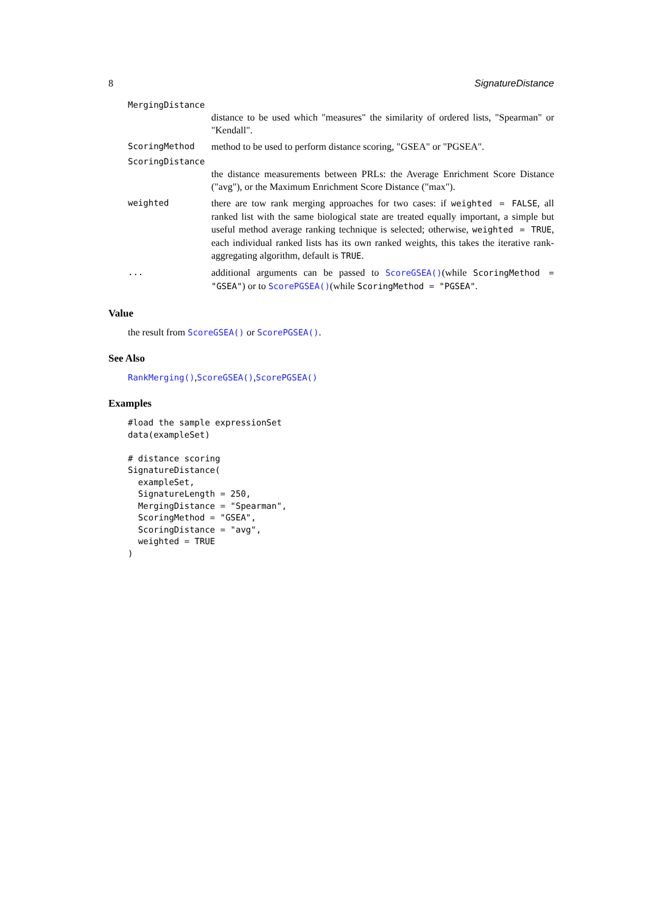8 SignatureDistance
MergingDistance
distance to be used which "measures" the similarity of ordered lists, "Spearman" or "Kendall".
ScoringMethod method to be used to perform distance scoring, "GSEA" or "PGSEA".
ScoringDistance
the distance measurements between PRLs: the Average Enrichment Score Distance ("avg"), or the Maximum Enrichment Score Distance ("max").
weighted there are tow rank merging approaches for two cases: if weighted = FALSE, all ranked list with the same biological state are treated equally important, a simple but useful method average ranking technique is selected; otherwise, weighted = TRUE, each individual ranked lists has its own ranked weights, this takes the iterative rank-aggregating algorithm, default is TRUE.
... additional arguments can be passed to ScoreGSEA()(while ScoringMethod = "GSEA") or to ScorePGSEA()(while ScoringMethod = "PGSEA".
Value
the result from ScoreGSEA() or ScorePGSEA().
See Also
RankMerging(),ScoreGSEA(),ScorePGSEA()
Examples
#load the sample expressionSet
data(exampleSet)

# distance scoring
SignatureDistance(
  exampleSet,
  SignatureLength = 250,
  MergingDistance = "Spearman",
  ScoringMethod = "GSEA",
  ScoringDistance = "avg",
  weighted = TRUE
)